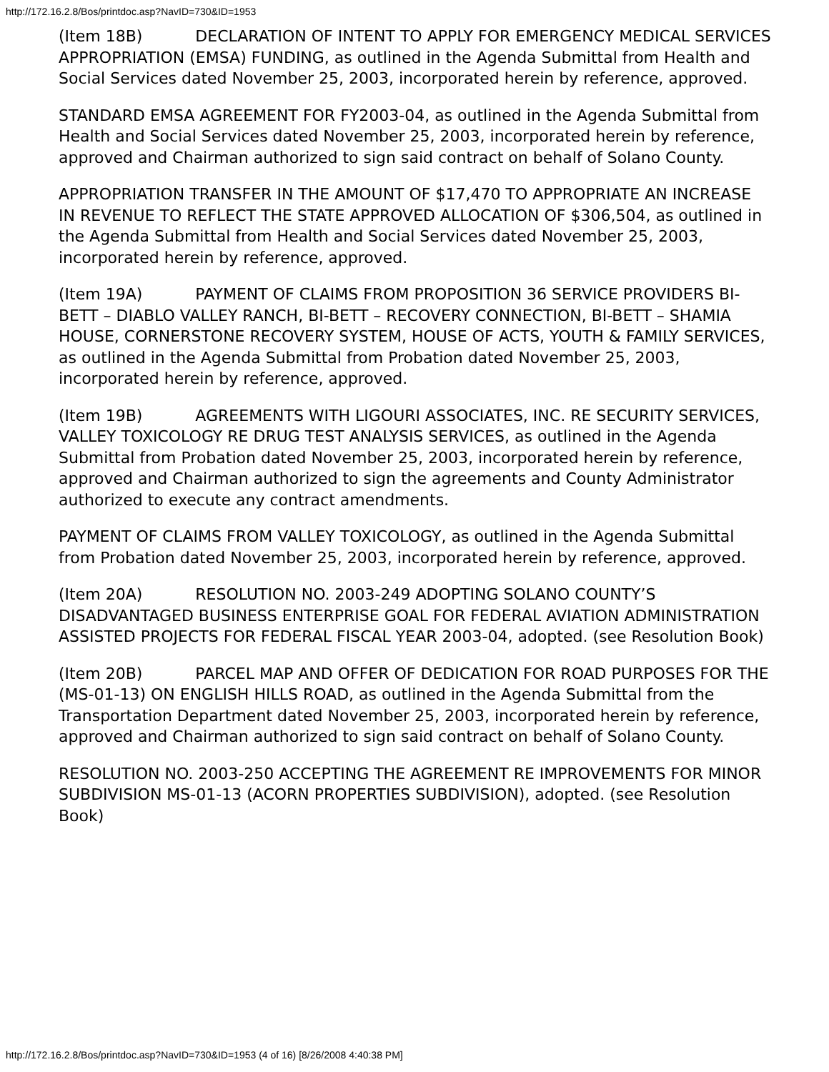http://172.16.2.8/Bos/printdoc.asp?NavID=730&ID=1953
(Item 18B) DECLARATION OF INTENT TO APPLY FOR EMERGENCY MEDICAL SERVICES APPROPRIATION (EMSA) FUNDING, as outlined in the Agenda Submittal from Health and Social Services dated November 25, 2003, incorporated herein by reference, approved.
STANDARD EMSA AGREEMENT FOR FY2003-04, as outlined in the Agenda Submittal from Health and Social Services dated November 25, 2003, incorporated herein by reference, approved and Chairman authorized to sign said contract on behalf of Solano County.
APPROPRIATION TRANSFER IN THE AMOUNT OF $17,470 TO APPROPRIATE AN INCREASE IN REVENUE TO REFLECT THE STATE APPROVED ALLOCATION OF $306,504, as outlined in the Agenda Submittal from Health and Social Services dated November 25, 2003, incorporated herein by reference, approved.
(Item 19A) PAYMENT OF CLAIMS FROM PROPOSITION 36 SERVICE PROVIDERS BI-BETT – DIABLO VALLEY RANCH, BI-BETT – RECOVERY CONNECTION, BI-BETT – SHAMIA HOUSE, CORNERSTONE RECOVERY SYSTEM, HOUSE OF ACTS, YOUTH & FAMILY SERVICES, as outlined in the Agenda Submittal from Probation dated November 25, 2003, incorporated herein by reference, approved.
(Item 19B) AGREEMENTS WITH LIGOURI ASSOCIATES, INC. RE SECURITY SERVICES, VALLEY TOXICOLOGY RE DRUG TEST ANALYSIS SERVICES, as outlined in the Agenda Submittal from Probation dated November 25, 2003, incorporated herein by reference, approved and Chairman authorized to sign the agreements and County Administrator authorized to execute any contract amendments.
PAYMENT OF CLAIMS FROM VALLEY TOXICOLOGY, as outlined in the Agenda Submittal from Probation dated November 25, 2003, incorporated herein by reference, approved.
(Item 20A) RESOLUTION NO. 2003-249 ADOPTING SOLANO COUNTY’S DISADVANTAGED BUSINESS ENTERPRISE GOAL FOR FEDERAL AVIATION ADMINISTRATION ASSISTED PROJECTS FOR FEDERAL FISCAL YEAR 2003-04, adopted. (see Resolution Book)
(Item 20B) PARCEL MAP AND OFFER OF DEDICATION FOR ROAD PURPOSES FOR THE (MS-01-13) ON ENGLISH HILLS ROAD, as outlined in the Agenda Submittal from the Transportation Department dated November 25, 2003, incorporated herein by reference, approved and Chairman authorized to sign said contract on behalf of Solano County.
RESOLUTION NO. 2003-250 ACCEPTING THE AGREEMENT RE IMPROVEMENTS FOR MINOR SUBDIVISION MS-01-13 (ACORN PROPERTIES SUBDIVISION), adopted. (see Resolution Book)
http://172.16.2.8/Bos/printdoc.asp?NavID=730&ID=1953 (4 of 16) [8/26/2008 4:40:38 PM]